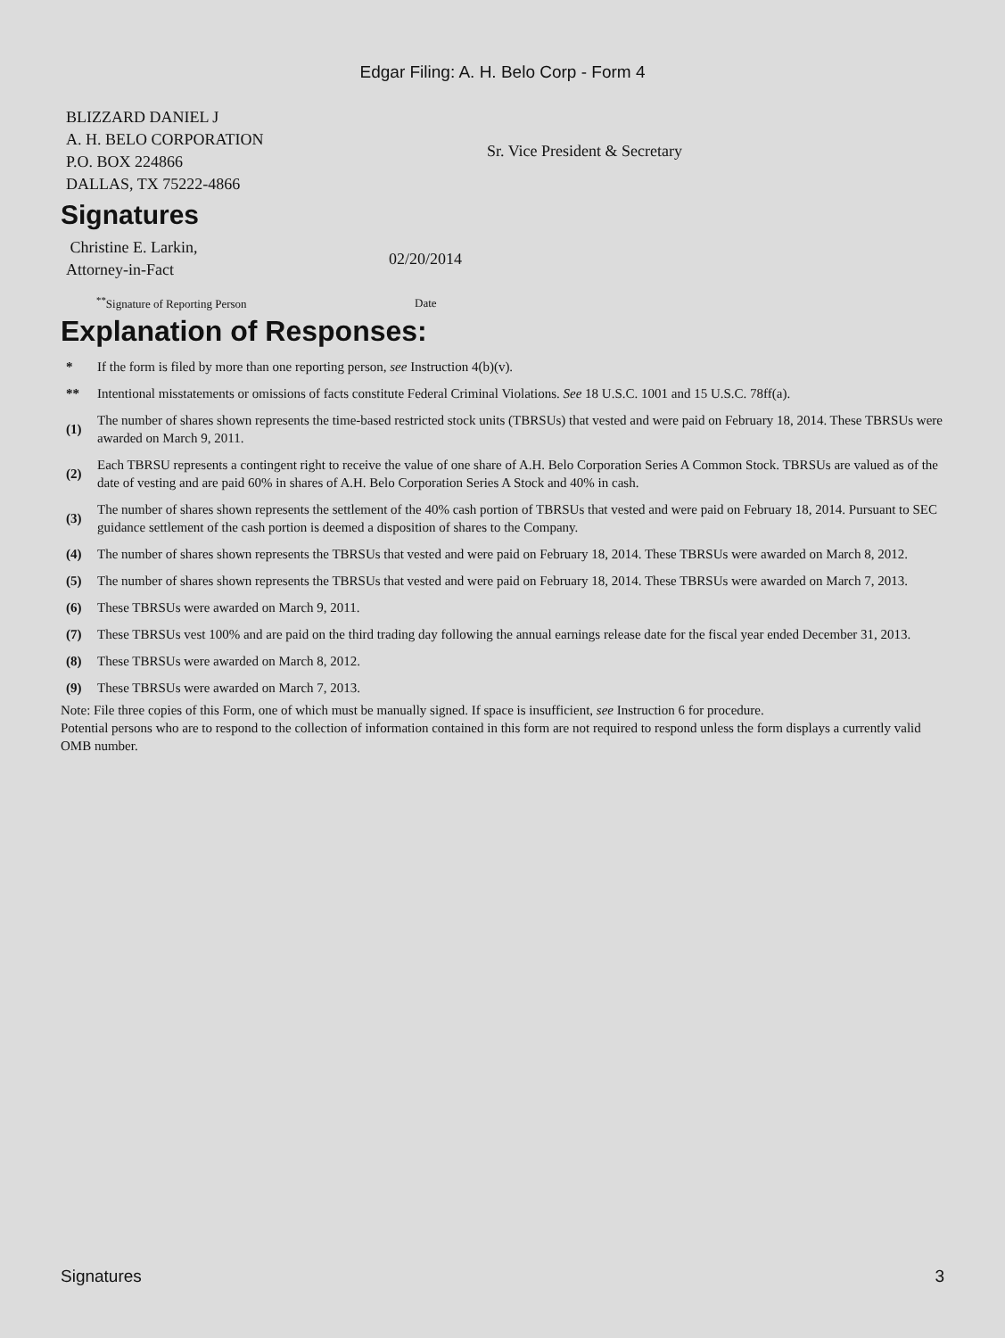Edgar Filing: A. H. Belo Corp - Form 4
| BLIZZARD DANIEL J A. H. BELO CORPORATION P.O. BOX 224866 DALLAS, TX 75222-4866 | Sr. Vice President & Secretary |
Signatures
| Christine E. Larkin, Attorney-in-Fact | 02/20/2014 |
| <sup>**</sup> Signature of Reporting Person | Date |
Explanation of Responses:
| * | If the form is filed by more than one reporting person, see Instruction 4(b)(v). |
| ** | Intentional misstatements or omissions of facts constitute Federal Criminal Violations. See 18 U.S.C. 1001 and 15 U.S.C. 78ff(a). |
| (1) | The number of shares shown represents the time-based restricted stock units (TBRSUs) that vested and were paid on February 18, 2014. These TBRSUs were awarded on March 9, 2011. |
| (2) | Each TBRSU represents a contingent right to receive the value of one share of A.H. Belo Corporation Series A Common Stock. TBRSUs are valued as of the date of vesting and are paid 60% in shares of A.H. Belo Corporation Series A Stock and 40% in cash. |
| (3) | The number of shares shown represents the settlement of the 40% cash portion of TBRSUs that vested and were paid on February 18, 2014. Pursuant to SEC guidance settlement of the cash portion is deemed a disposition of shares to the Company. |
| (4) | The number of shares shown represents the TBRSUs that vested and were paid on February 18, 2014. These TBRSUs were awarded on March 8, 2012. |
| (5) | The number of shares shown represents the TBRSUs that vested and were paid on February 18, 2014. These TBRSUs were awarded on March 7, 2013. |
| (6) | These TBRSUs were awarded on March 9, 2011. |
| (7) | These TBRSUs vest 100% and are paid on the third trading day following the annual earnings release date for the fiscal year ended December 31, 2013. |
| (8) | These TBRSUs were awarded on March 8, 2012. |
| (9) | These TBRSUs were awarded on March 7, 2013. |
Note: File three copies of this Form, one of which must be manually signed. If space is insufficient, see Instruction 6 for procedure.
Potential persons who are to respond to the collection of information contained in this form are not required to respond unless the form displays a currently valid OMB number.
Signatures 3